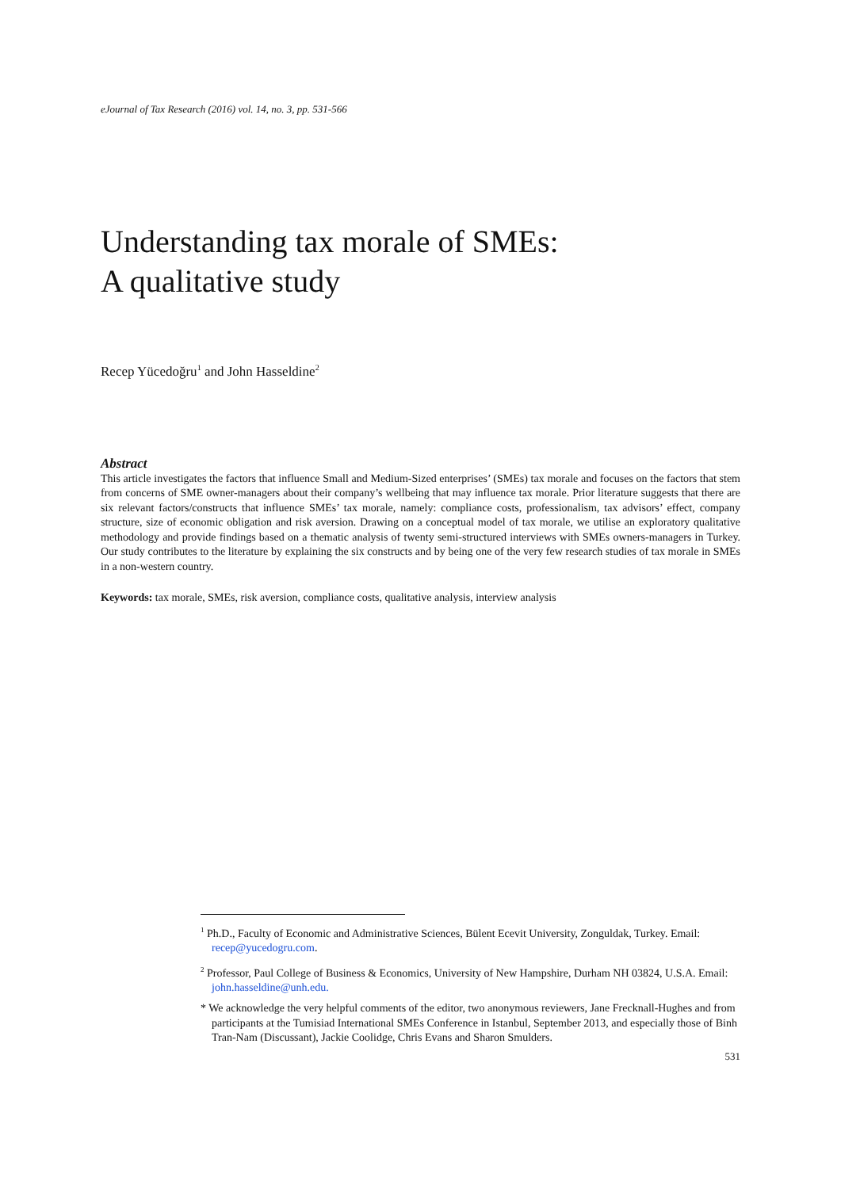eJournal of Tax Research (2016) vol. 14, no. 3, pp. 531-566
Understanding tax morale of SMEs:
A qualitative study
Recep Yücedoğru<sup>1</sup> and John Hasseldine<sup>2</sup>
Abstract
This article investigates the factors that influence Small and Medium-Sized enterprises’ (SMEs) tax morale and focuses on the factors that stem from concerns of SME owner-managers about their company’s wellbeing that may influence tax morale. Prior literature suggests that there are six relevant factors/constructs that influence SMEs’ tax morale, namely: compliance costs, professionalism, tax advisors’ effect, company structure, size of economic obligation and risk aversion. Drawing on a conceptual model of tax morale, we utilise an exploratory qualitative methodology and provide findings based on a thematic analysis of twenty semi-structured interviews with SMEs owners-managers in Turkey. Our study contributes to the literature by explaining the six constructs and by being one of the very few research studies of tax morale in SMEs in a non-western country.
Keywords: tax morale, SMEs, risk aversion, compliance costs, qualitative analysis, interview analysis
<sup>1</sup> Ph.D., Faculty of Economic and Administrative Sciences, Bülent Ecevit University, Zonguldak, Turkey. Email: recep@yucedogru.com.
<sup>2</sup> Professor, Paul College of Business & Economics, University of New Hampshire, Durham NH 03824, U.S.A. Email: john.hasseldine@unh.edu.
* We acknowledge the very helpful comments of the editor, two anonymous reviewers, Jane Frecknall-Hughes and from participants at the Tumisiad International SMEs Conference in Istanbul, September 2013, and especially those of Binh Tran-Nam (Discussant), Jackie Coolidge, Chris Evans and Sharon Smulders.
531